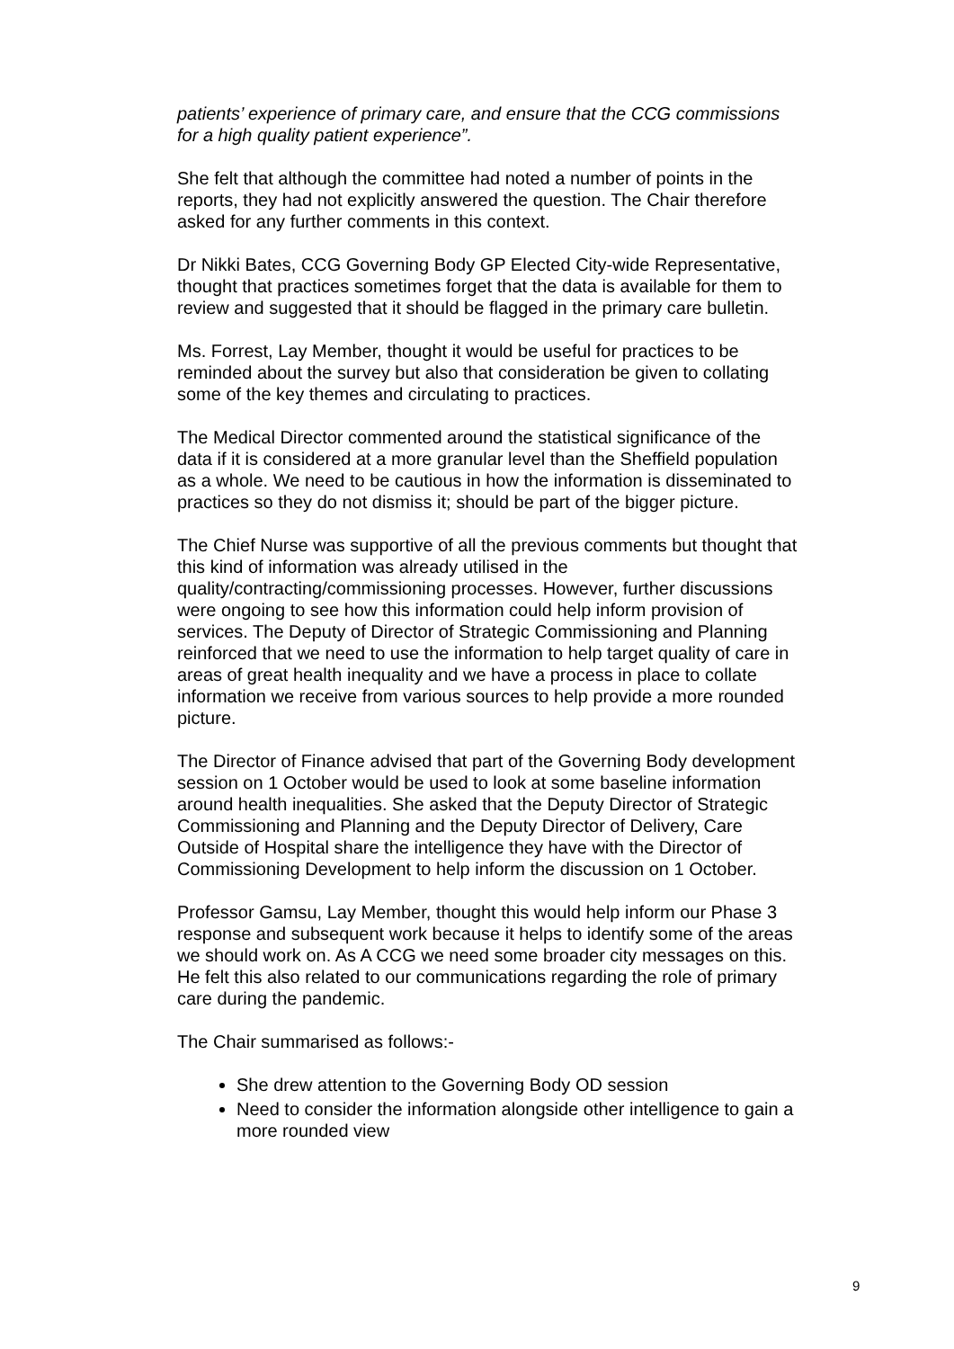patients’ experience of primary care, and ensure that the CCG commissions for a high quality patient experience”.
She felt that although the committee had noted a number of points in the reports, they had not explicitly answered the question. The Chair therefore asked for any further comments in this context.
Dr Nikki Bates, CCG Governing Body GP Elected City-wide Representative, thought that practices sometimes forget that the data is available for them to review and suggested that it should be flagged in the primary care bulletin.
Ms. Forrest, Lay Member, thought it would be useful for practices to be reminded about the survey but also that consideration be given to collating some of the key themes and circulating to practices.
The Medical Director commented around the statistical significance of the data if it is considered at a more granular level than the Sheffield population as a whole. We need to be cautious in how the information is disseminated to practices so they do not dismiss it; should be part of the bigger picture.
The Chief Nurse was supportive of all the previous comments but thought that this kind of information was already utilised in the quality/contracting/commissioning processes. However, further discussions were ongoing to see how this information could help inform provision of services. The Deputy of Director of Strategic Commissioning and Planning reinforced that we need to use the information to help target quality of care in areas of great health inequality and we have a process in place to collate information we receive from various sources to help provide a more rounded picture.
The Director of Finance advised that part of the Governing Body development session on 1 October would be used to look at some baseline information around health inequalities. She asked that the Deputy Director of Strategic Commissioning and Planning and the Deputy Director of Delivery, Care Outside of Hospital share the intelligence they have with the Director of Commissioning Development to help inform the discussion on 1 October.
Professor Gamsu, Lay Member, thought this would help inform our Phase 3 response and subsequent work because it helps to identify some of the areas we should work on. As A CCG we need some broader city messages on this. He felt this also related to our communications regarding the role of primary care during the pandemic.
The Chair summarised as follows:-
She drew attention to the Governing Body OD session
Need to consider the information alongside other intelligence to gain a more rounded view
9